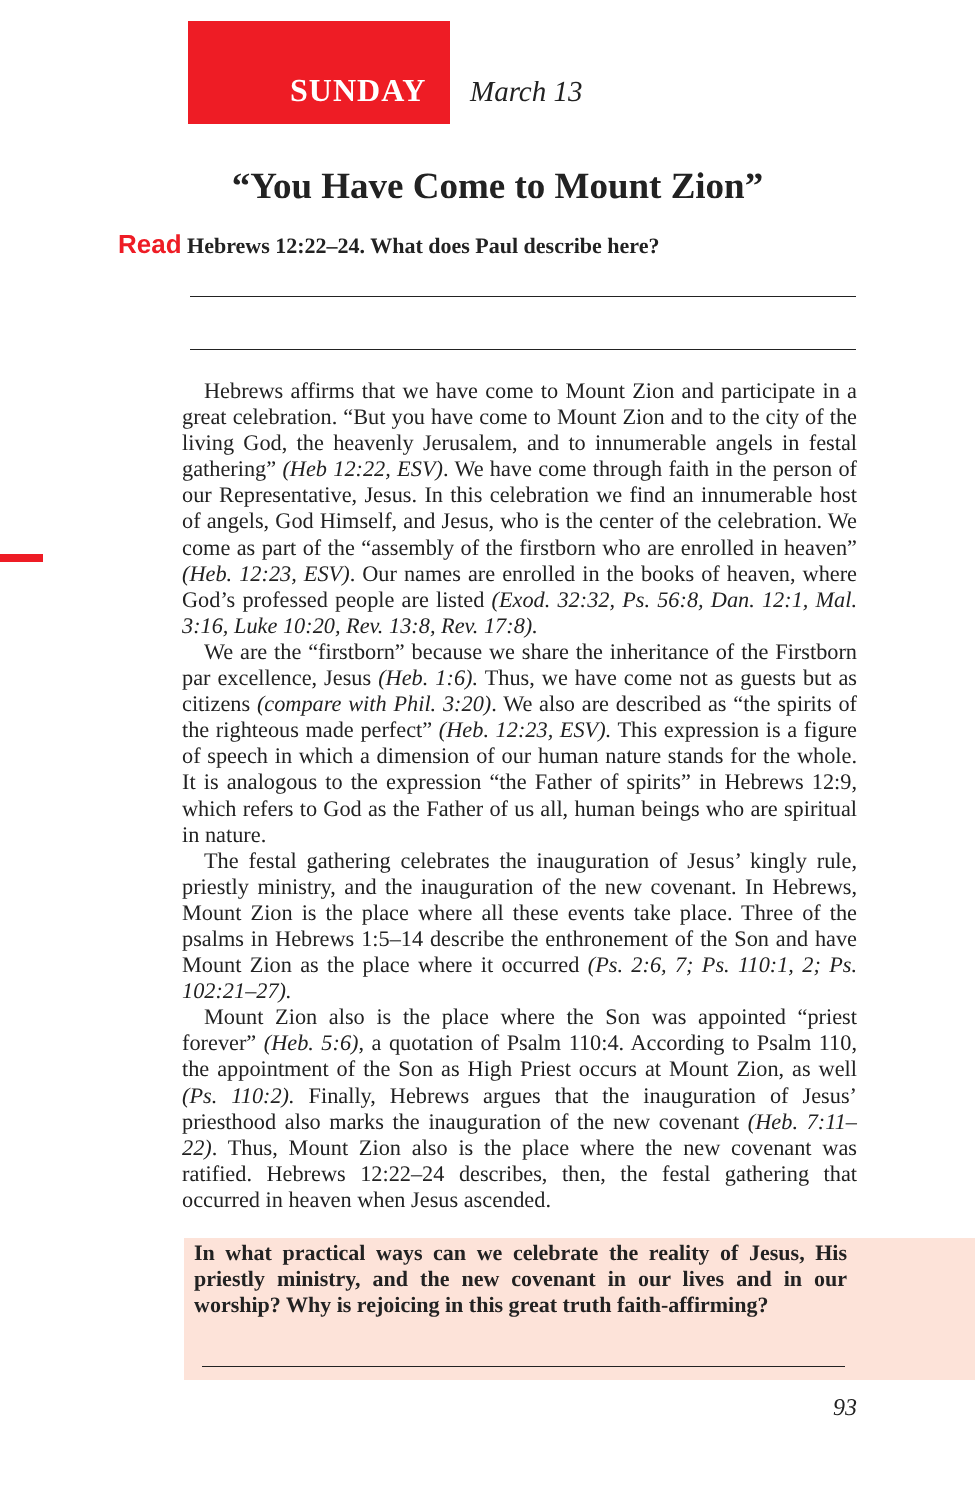SUNDAY March 13
“You Have Come to Mount Zion”
Read Hebrews 12:22–24. What does Paul describe here?
Hebrews affirms that we have come to Mount Zion and participate in a great celebration. “But you have come to Mount Zion and to the city of the living God, the heavenly Jerusalem, and to innumerable angels in festal gathering” (Heb 12:22, ESV). We have come through faith in the person of our Representative, Jesus. In this celebration we find an innumerable host of angels, God Himself, and Jesus, who is the center of the celebration. We come as part of the “assembly of the firstborn who are enrolled in heaven” (Heb. 12:23, ESV). Our names are enrolled in the books of heaven, where God’s professed people are listed (Exod. 32:32, Ps. 56:8, Dan. 12:1, Mal. 3:16, Luke 10:20, Rev. 13:8, Rev. 17:8).
We are the “firstborn” because we share the inheritance of the Firstborn par excellence, Jesus (Heb. 1:6). Thus, we have come not as guests but as citizens (compare with Phil. 3:20). We also are described as “the spirits of the righteous made perfect” (Heb. 12:23, ESV). This expression is a figure of speech in which a dimension of our human nature stands for the whole. It is analogous to the expression “the Father of spirits” in Hebrews 12:9, which refers to God as the Father of us all, human beings who are spiritual in nature.
The festal gathering celebrates the inauguration of Jesus’ kingly rule, priestly ministry, and the inauguration of the new covenant. In Hebrews, Mount Zion is the place where all these events take place. Three of the psalms in Hebrews 1:5–14 describe the enthronement of the Son and have Mount Zion as the place where it occurred (Ps. 2:6, 7; Ps. 110:1, 2; Ps. 102:21–27).
Mount Zion also is the place where the Son was appointed “priest forever” (Heb. 5:6), a quotation of Psalm 110:4. According to Psalm 110, the appointment of the Son as High Priest occurs at Mount Zion, as well (Ps. 110:2). Finally, Hebrews argues that the inauguration of Jesus’ priesthood also marks the inauguration of the new covenant (Heb. 7:11–22). Thus, Mount Zion also is the place where the new covenant was ratified. Hebrews 12:22–24 describes, then, the festal gathering that occurred in heaven when Jesus ascended.
In what practical ways can we celebrate the reality of Jesus, His priestly ministry, and the new covenant in our lives and in our worship? Why is rejoicing in this great truth faith-affirming?
93